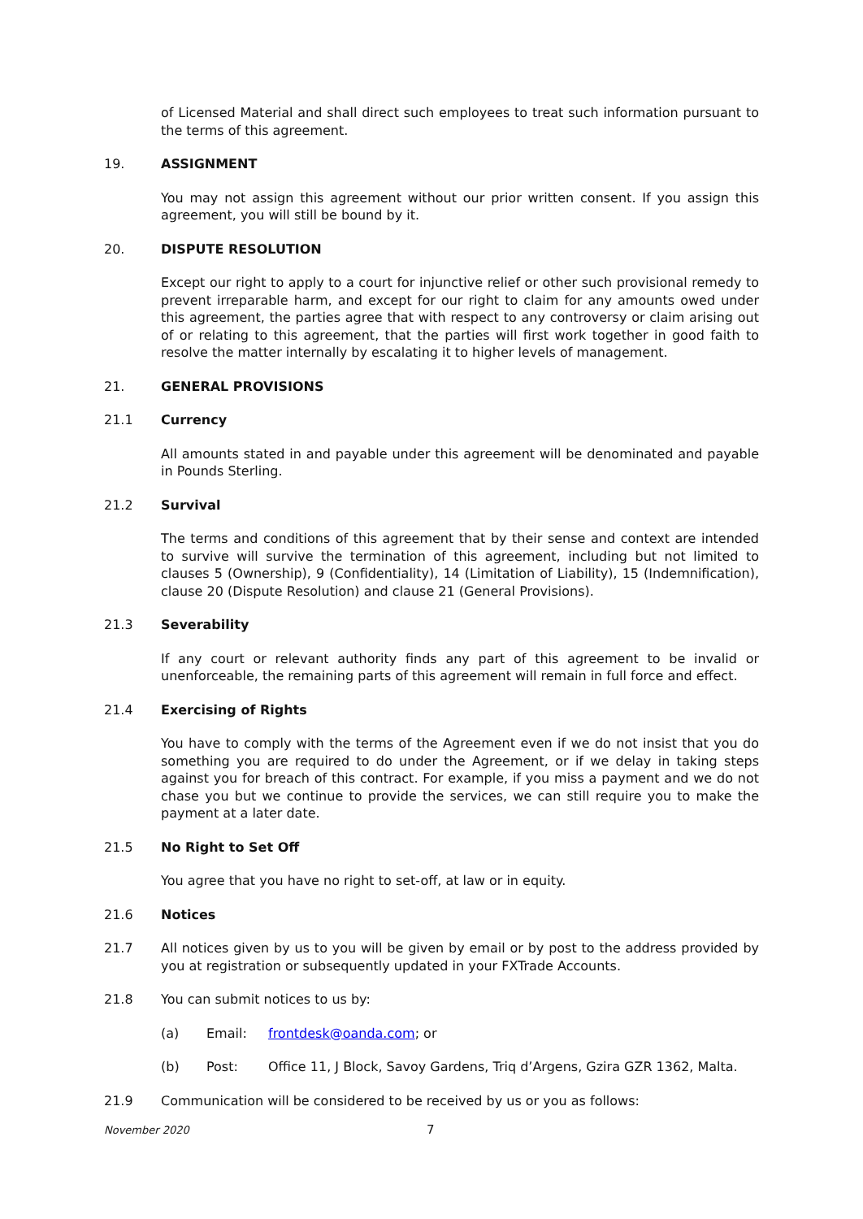of Licensed Material and shall direct such employees to treat such information pursuant to the terms of this agreement.
19. ASSIGNMENT
You may not assign this agreement without our prior written consent. If you assign this agreement, you will still be bound by it.
20. DISPUTE RESOLUTION
Except our right to apply to a court for injunctive relief or other such provisional remedy to prevent irreparable harm, and except for our right to claim for any amounts owed under this agreement, the parties agree that with respect to any controversy or claim arising out of or relating to this agreement, that the parties will first work together in good faith to resolve the matter internally by escalating it to higher levels of management.
21. GENERAL PROVISIONS
21.1 Currency
All amounts stated in and payable under this agreement will be denominated and payable in Pounds Sterling.
21.2 Survival
The terms and conditions of this agreement that by their sense and context are intended to survive will survive the termination of this agreement, including but not limited to clauses 5 (Ownership), 9 (Confidentiality), 14 (Limitation of Liability), 15 (Indemnification), clause 20 (Dispute Resolution) and clause 21 (General Provisions).
21.3 Severability
If any court or relevant authority finds any part of this agreement to be invalid or unenforceable, the remaining parts of this agreement will remain in full force and effect.
21.4 Exercising of Rights
You have to comply with the terms of the Agreement even if we do not insist that you do something you are required to do under the Agreement, or if we delay in taking steps against you for breach of this contract. For example, if you miss a payment and we do not chase you but we continue to provide the services, we can still require you to make the payment at a later date.
21.5 No Right to Set Off
You agree that you have no right to set-off, at law or in equity.
21.6 Notices
21.7 All notices given by us to you will be given by email or by post to the address provided by you at registration or subsequently updated in your FXTrade Accounts.
21.8 You can submit notices to us by:
(a) Email: frontdesk@oanda.com; or
(b) Post: Office 11, J Block, Savoy Gardens, Triq d’Argens, Gzira GZR 1362, Malta.
21.9 Communication will be considered to be received by us or you as follows:
November 2020 7